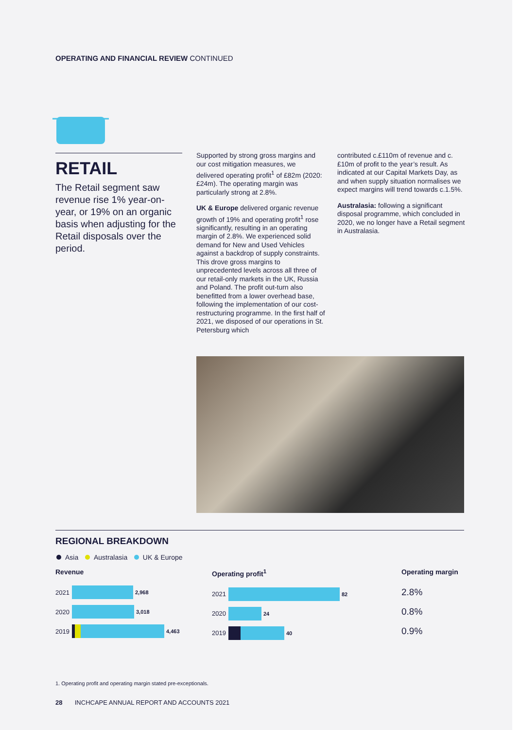OPERATING AND FINANCIAL REVIEW CONTINUED
RETAIL
The Retail segment saw revenue rise 1% year-on-year, or 19% on an organic basis when adjusting for the Retail disposals over the period.
Supported by strong gross margins and our cost mitigation measures, we delivered operating profit<sup>1</sup> of £82m (2020: £24m). The operating margin was particularly strong at 2.8%.
UK & Europe delivered organic revenue growth of 19% and operating profit<sup>1</sup> rose significantly, resulting in an operating margin of 2.8%. We experienced solid demand for New and Used Vehicles against a backdrop of supply constraints. This drove gross margins to unprecedented levels across all three of our retail-only markets in the UK, Russia and Poland. The profit out-turn also benefitted from a lower overhead base, following the implementation of our cost-restructuring programme. In the first half of 2021, we disposed of our operations in St. Petersburg which
contributed c.£110m of revenue and c.£10m of profit to the year’s result. As indicated at our Capital Markets Day, as and when supply situation normalises we expect margins will trend towards c.1.5%.
Australasia: following a significant disposal programme, which concluded in 2020, we no longer have a Retail segment in Australasia.
REGIONAL BREAKDOWN
Asia Australasia UK & Europe
Revenue
2021 2,968
2020 3,018
2019 4,463
Operating profit<sup>1</sup>
2021 82
2020 24
2019 40
Operating margin
2.8%
0.8%
0.9%
1. Operating profit and operating margin stated pre-exceptionals.
28 INCHCAPE ANNUAL REPORT AND ACCOUNTS 2021